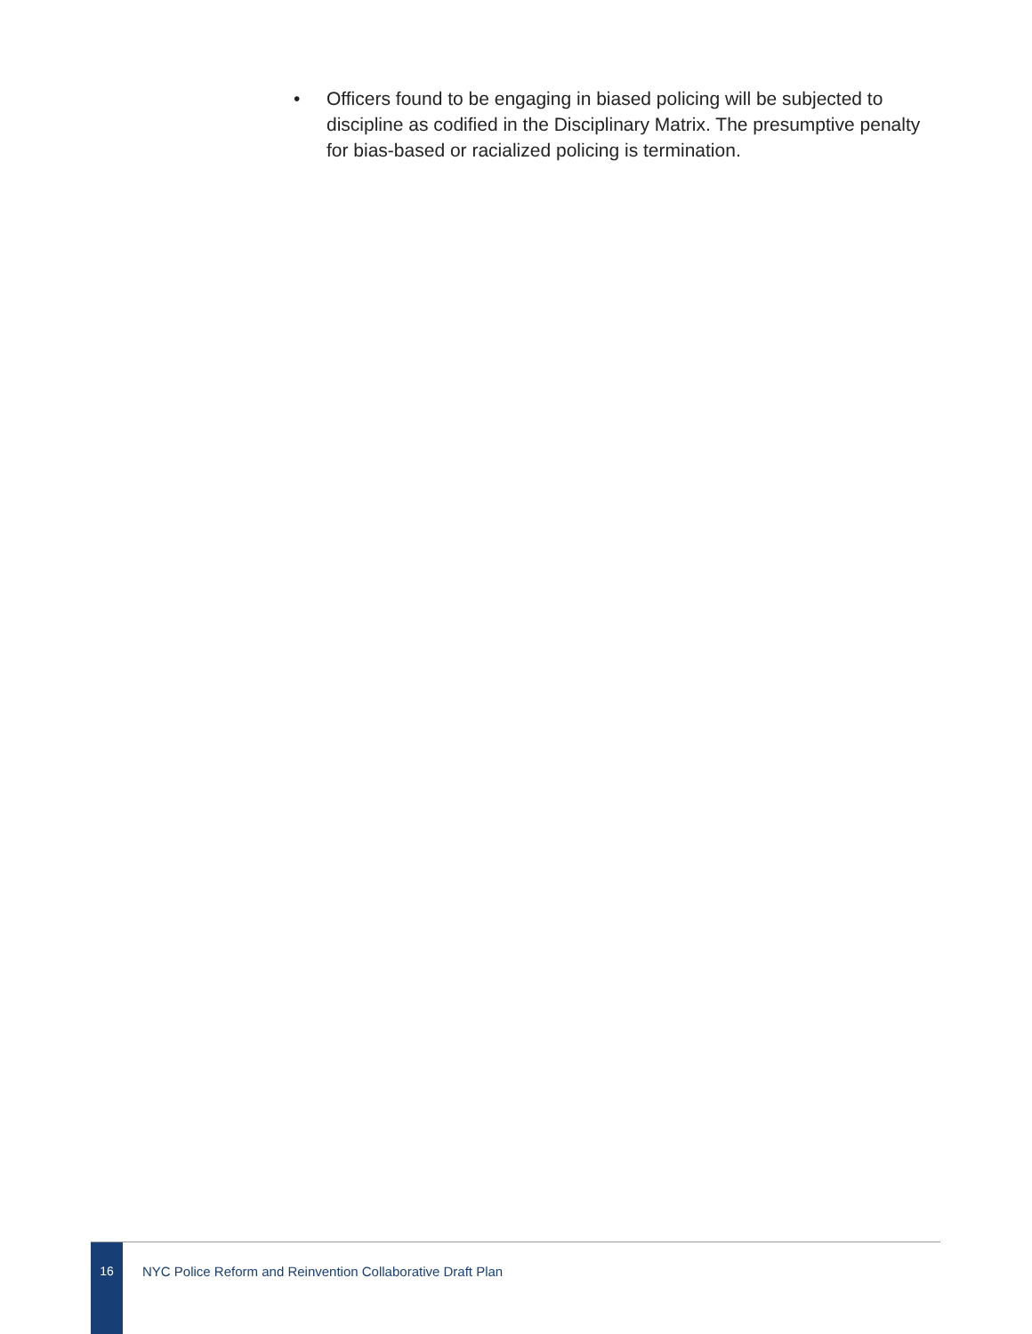• Officers found to be engaging in biased policing will be subjected to discipline as codified in the Disciplinary Matrix. The presumptive penalty for bias-based or racialized policing is termination.
16
NYC Police Reform and Reinvention Collaborative Draft Plan